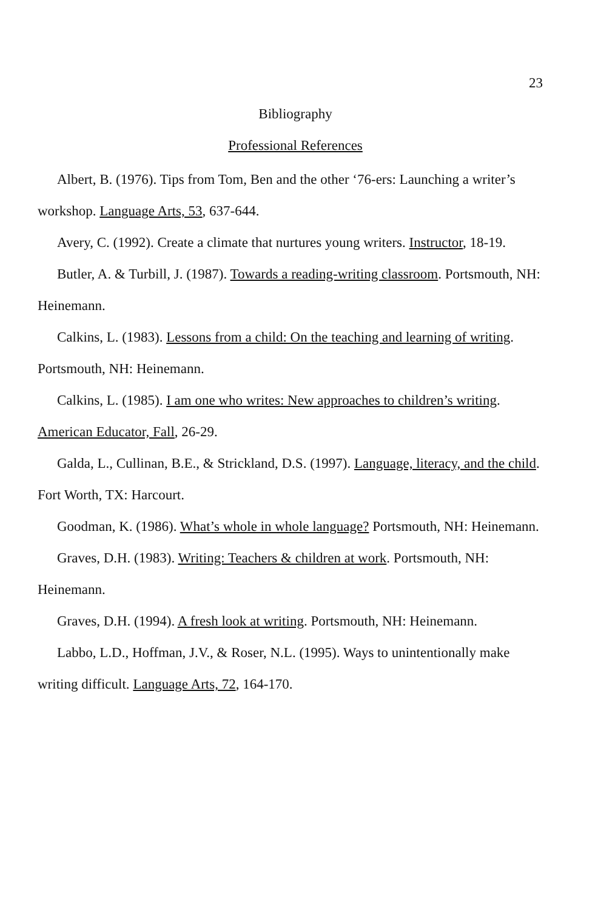23
Bibliography
Professional References
Albert, B. (1976). Tips from Tom, Ben and the other ‘76-ers: Launching a writer’s workshop. Language Arts, 53, 637-644.
Avery, C. (1992). Create a climate that nurtures young writers. Instructor, 18-19.
Butler, A. & Turbill, J. (1987). Towards a reading-writing classroom. Portsmouth, NH: Heinemann.
Calkins, L. (1983). Lessons from a child: On the teaching and learning of writing. Portsmouth, NH: Heinemann.
Calkins, L. (1985). I am one who writes: New approaches to children’s writing. American Educator, Fall, 26-29.
Galda, L., Cullinan, B.E., & Strickland, D.S. (1997). Language, literacy, and the child. Fort Worth, TX: Harcourt.
Goodman, K. (1986). What’s whole in whole language? Portsmouth, NH: Heinemann.
Graves, D.H. (1983). Writing: Teachers & children at work. Portsmouth, NH: Heinemann.
Graves, D.H. (1994). A fresh look at writing. Portsmouth, NH: Heinemann.
Labbo, L.D., Hoffman, J.V., & Roser, N.L. (1995). Ways to unintentionally make writing difficult. Language Arts, 72, 164-170.